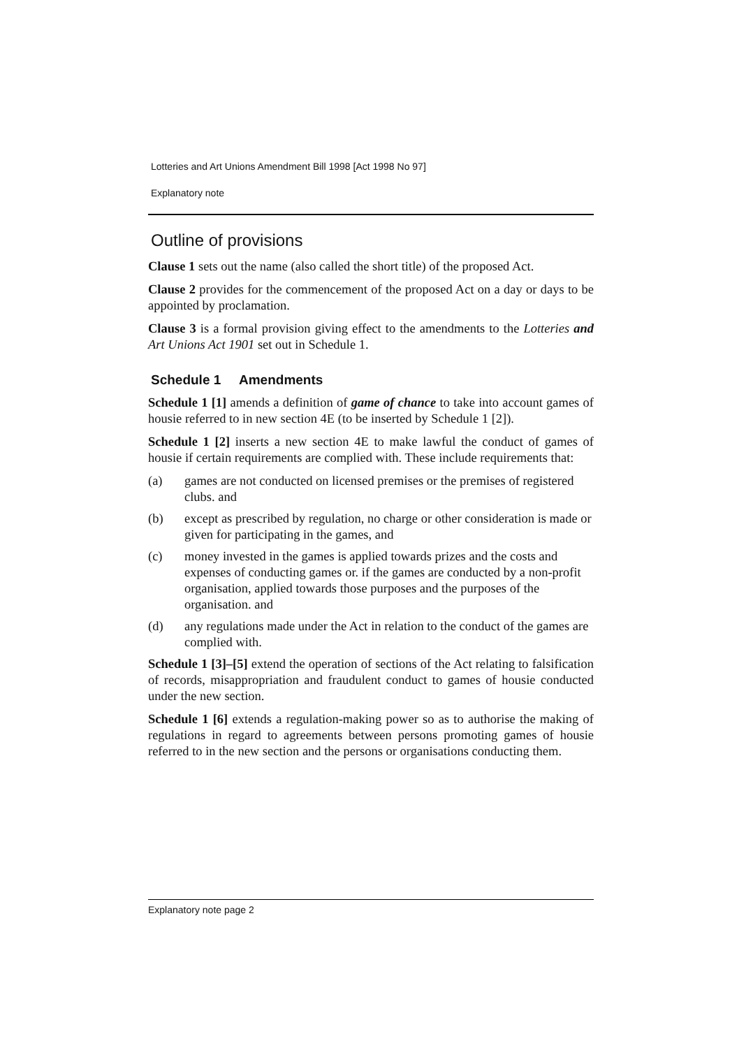Lotteries and Art Unions Amendment Bill 1998 [Act 1998 No 97]
Explanatory note
Outline of provisions
Clause 1 sets out the name (also called the short title) of the proposed Act.
Clause 2 provides for the commencement of the proposed Act on a day or days to be appointed by proclamation.
Clause 3 is a formal provision giving effect to the amendments to the Lotteries and Art Unions Act 1901 set out in Schedule 1.
Schedule 1 Amendments
Schedule 1 [1] amends a definition of game of chance to take into account games of housie referred to in new section 4E (to be inserted by Schedule 1 [2]).
Schedule 1 [2] inserts a new section 4E to make lawful the conduct of games of housie if certain requirements are complied with. These include requirements that:
(a) games are not conducted on licensed premises or the premises of registered clubs. and
(b) except as prescribed by regulation, no charge or other consideration is made or given for participating in the games, and
(c) money invested in the games is applied towards prizes and the costs and expenses of conducting games or. if the games are conducted by a non-profit organisation, applied towards those purposes and the purposes of the organisation. and
(d) any regulations made under the Act in relation to the conduct of the games are complied with.
Schedule 1 [3]–[5] extend the operation of sections of the Act relating to falsification of records, misappropriation and fraudulent conduct to games of housie conducted under the new section.
Schedule 1 [6] extends a regulation-making power so as to authorise the making of regulations in regard to agreements between persons promoting games of housie referred to in the new section and the persons or organisations conducting them.
Explanatory note page 2